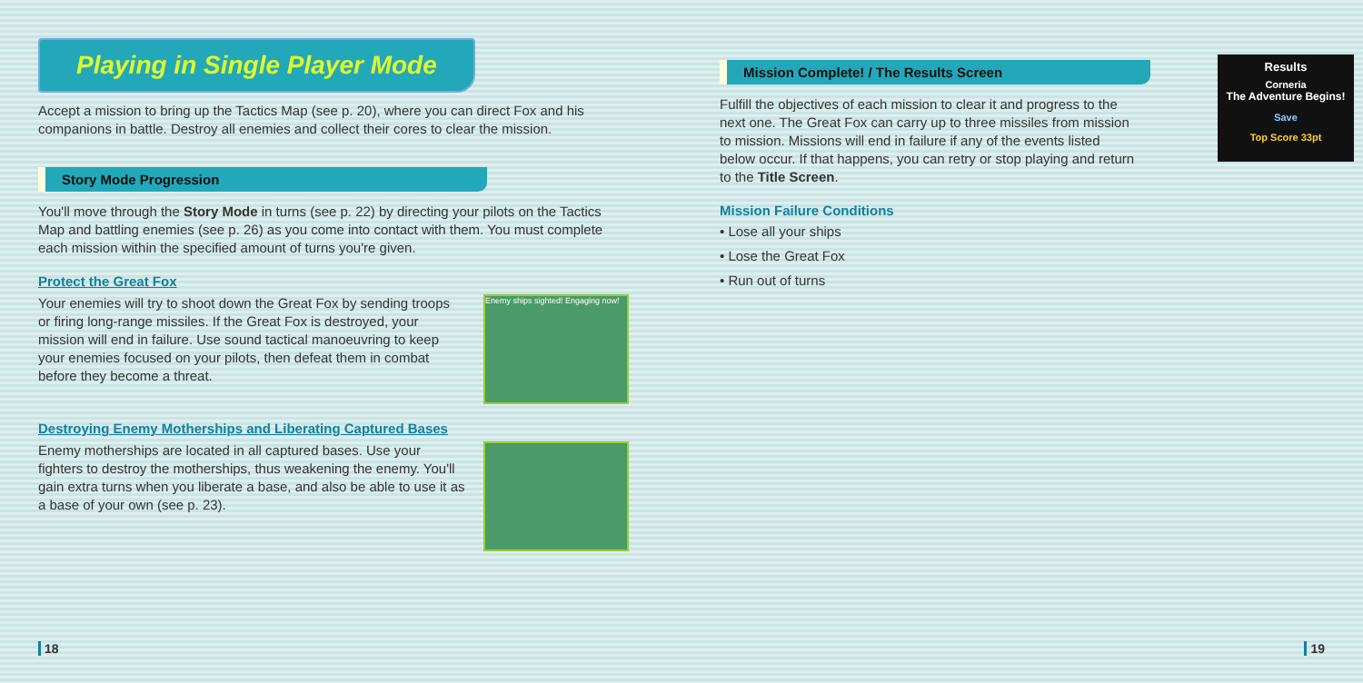Playing in Single Player Mode
Accept a mission to bring up the Tactics Map (see p. 20), where you can direct Fox and his companions in battle. Destroy all enemies and collect their cores to clear the mission.
Story Mode Progression
You'll move through the Story Mode in turns (see p. 22) by directing your pilots on the Tactics Map and battling enemies (see p. 26) as you come into contact with them. You must complete each mission within the specified amount of turns you're given.
Protect the Great Fox
Your enemies will try to shoot down the Great Fox by sending troops or firing long-range missiles. If the Great Fox is destroyed, your mission will end in failure. Use sound tactical manoeuvring to keep your enemies focused on your pilots, then defeat them in combat before they become a threat.
Enemy ships sighted! Engaging now!
Destroying Enemy Motherships and Liberating Captured Bases
Enemy motherships are located in all captured bases. Use your fighters to destroy the motherships, thus weakening the enemy. You'll gain extra turns when you liberate a base, and also be able to use it as a base of your own (see p. 23).
18
Mission Complete! / The Results Screen
Fulfill the objectives of each mission to clear it and progress to the next one. The Great Fox can carry up to three missiles from mission to mission. Missions will end in failure if any of the events listed below occur. If that happens, you can retry or stop playing and return to the Title Screen.
Mission Failure Conditions
• Lose all your ships
• Lose the Great Fox
• Run out of turns
Results
Corneria
The Adventure Begins!
Save
Top Score 33pt
19